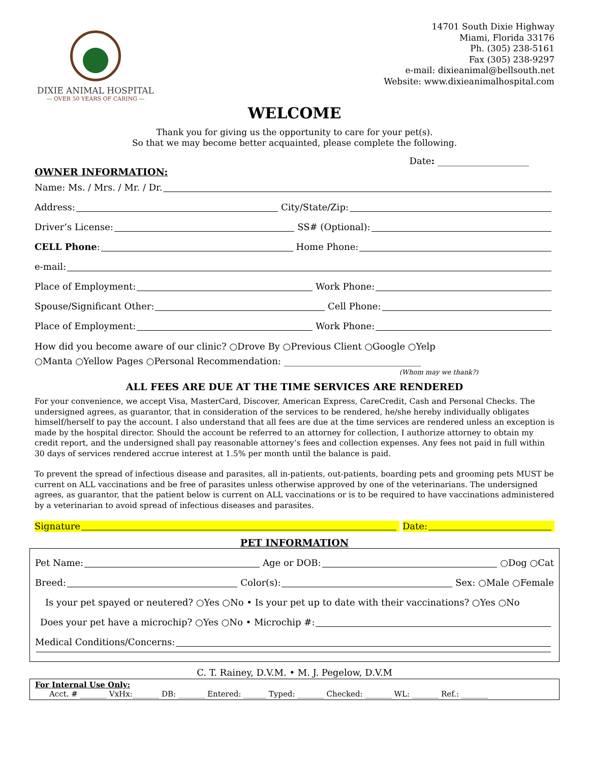DIXIE ANIMAL HOSPITAL
— OVER 50 YEARS OF CARING —
14701 South Dixie Highway
Miami, Florida 33176
Ph. (305) 238-5161
Fax (305) 238-9297
e-mail: dixieanimal@bellsouth.net
Website: www.dixieanimalhospital.com
WELCOME
Thank you for giving us the opportunity to care for your pet(s).
So that we may become better acquainted, please complete the following.
Date: ____________________
OWNER INFORMATION:
Name: Ms. / Mrs. / Mr. / Dr.
Address: City/State/Zip:
Driver’s License: SS# (Optional):
CELL Phone: Home Phone:
e-mail:
Place of Employment: Work Phone:
Spouse/Significant Other: Cell Phone:
Place of Employment: Work Phone:
How did you become aware of our clinic? ○Drove By ○Previous Client ○Google ○Yelp
○Manta ○Yellow Pages ○Personal Recommendation: ______________________________
(Whom may we thank?)
ALL FEES ARE DUE AT THE TIME SERVICES ARE RENDERED
For your convenience, we accept Visa, MasterCard, Discover, American Express, CareCredit, Cash and Personal Checks. The undersigned agrees, as guarantor, that in consideration of the services to be rendered, he/she hereby individually obligates himself/herself to pay the account. I also understand that all fees are due at the time services are rendered unless an exception is made by the hospital director. Should the account be referred to an attorney for collection, I authorize attorney to obtain my credit report, and the undersigned shall pay reasonable attorney’s fees and collection expenses. Any fees not paid in full within 30 days of services rendered accrue interest at 1.5% per month until the balance is paid.
To prevent the spread of infectious disease and parasites, all in-patients, out-patients, boarding pets and grooming pets MUST be current on ALL vaccinations and be free of parasites unless otherwise approved by one of the veterinarians. The undersigned agrees, as guarantor, that the patient below is current on ALL vaccinations or is to be required to have vaccinations administered by a veterinarian to avoid spread of infectious diseases and parasites.
Signature Date:
PET INFORMATION
Pet Name: Age or DOB: ○Dog ○Cat
Breed: Color(s): Sex: ○Male ○Female
Is your pet spayed or neutered? ○Yes ○No • Is your pet up to date with their vaccinations? ○Yes ○No
Does your pet have a microchip? ○Yes ○No • Microchip #:
Medical Conditions/Concerns:
C. T. Rainey, D.V.M. • M. J. Pegelow, D.V.M
For Internal Use Only:
Acct. # _______ VxHx:_______ DB: _______ Entered: ______ Typed: _______ Checked: _______ WL: _______ Ref.: _______